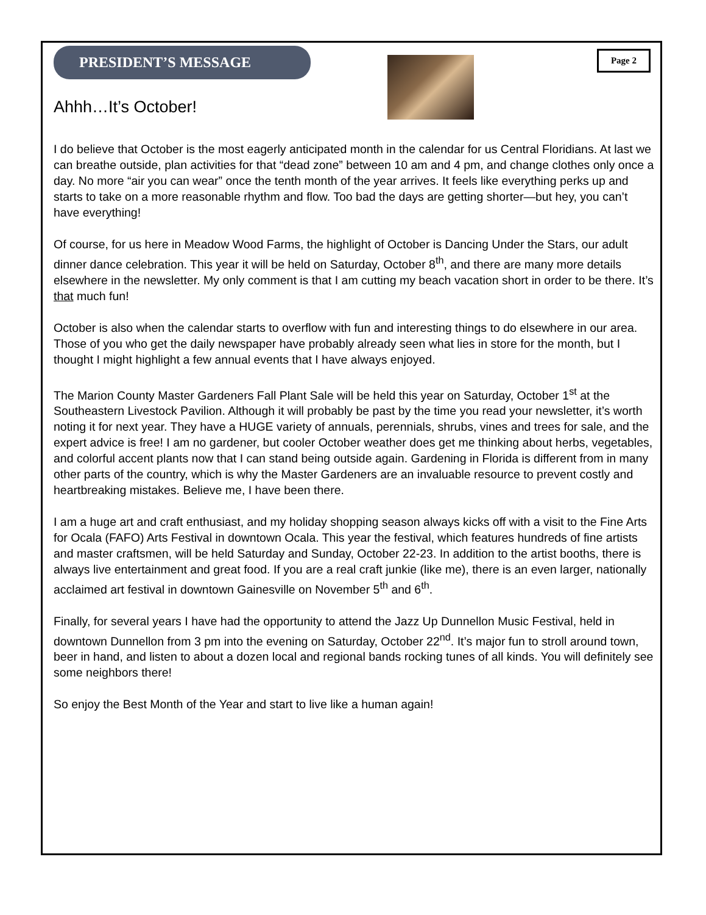PRESIDENT’S MESSAGE
Page 2
Ahhh…It’s October!
I do believe that October is the most eagerly anticipated month in the calendar for us Central Floridians. At last we can breathe outside, plan activities for that “dead zone” between 10 am and 4 pm, and change clothes only once a day. No more “air you can wear” once the tenth month of the year arrives. It feels like everything perks up and starts to take on a more reasonable rhythm and flow. Too bad the days are getting shorter—but hey, you can’t have everything!
Of course, for us here in Meadow Wood Farms, the highlight of October is Dancing Under the Stars, our adult dinner dance celebration. This year it will be held on Saturday, October 8<sup>th</sup>, and there are many more details elsewhere in the newsletter. My only comment is that I am cutting my beach vacation short in order to be there. It’s that much fun!
October is also when the calendar starts to overflow with fun and interesting things to do elsewhere in our area. Those of you who get the daily newspaper have probably already seen what lies in store for the month, but I thought I might highlight a few annual events that I have always enjoyed.
The Marion County Master Gardeners Fall Plant Sale will be held this year on Saturday, October 1<sup>st</sup> at the Southeastern Livestock Pavilion. Although it will probably be past by the time you read your newsletter, it’s worth noting it for next year. They have a HUGE variety of annuals, perennials, shrubs, vines and trees for sale, and the expert advice is free! I am no gardener, but cooler October weather does get me thinking about herbs, vegetables, and colorful accent plants now that I can stand being outside again. Gardening in Florida is different from in many other parts of the country, which is why the Master Gardeners are an invaluable resource to prevent costly and heartbreaking mistakes. Believe me, I have been there.
I am a huge art and craft enthusiast, and my holiday shopping season always kicks off with a visit to the Fine Arts for Ocala (FAFO) Arts Festival in downtown Ocala. This year the festival, which features hundreds of fine artists and master craftsmen, will be held Saturday and Sunday, October 22-23. In addition to the artist booths, there is always live entertainment and great food. If you are a real craft junkie (like me), there is an even larger, nationally acclaimed art festival in downtown Gainesville on November 5<sup>th</sup> and 6<sup>th</sup>.
Finally, for several years I have had the opportunity to attend the Jazz Up Dunnellon Music Festival, held in downtown Dunnellon from 3 pm into the evening on Saturday, October 22<sup>nd</sup>. It’s major fun to stroll around town, beer in hand, and listen to about a dozen local and regional bands rocking tunes of all kinds. You will definitely see some neighbors there!
So enjoy the Best Month of the Year and start to live like a human again!